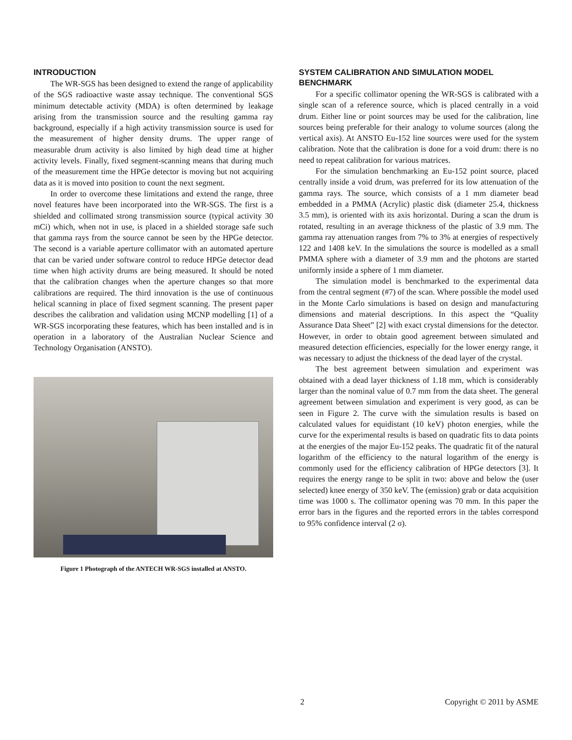INTRODUCTION
The WR-SGS has been designed to extend the range of applicability of the SGS radioactive waste assay technique. The conventional SGS minimum detectable activity (MDA) is often determined by leakage arising from the transmission source and the resulting gamma ray background, especially if a high activity transmission source is used for the measurement of higher density drums. The upper range of measurable drum activity is also limited by high dead time at higher activity levels. Finally, fixed segment-scanning means that during much of the measurement time the HPGe detector is moving but not acquiring data as it is moved into position to count the next segment.
In order to overcome these limitations and extend the range, three novel features have been incorporated into the WR-SGS. The first is a shielded and collimated strong transmission source (typical activity 30 mCi) which, when not in use, is placed in a shielded storage safe such that gamma rays from the source cannot be seen by the HPGe detector. The second is a variable aperture collimator with an automated aperture that can be varied under software control to reduce HPGe detector dead time when high activity drums are being measured. It should be noted that the calibration changes when the aperture changes so that more calibrations are required. The third innovation is the use of continuous helical scanning in place of fixed segment scanning. The present paper describes the calibration and validation using MCNP modelling [1] of a WR-SGS incorporating these features, which has been installed and is in operation in a laboratory of the Australian Nuclear Science and Technology Organisation (ANSTO).
Figure 1 Photograph of the ANTECH WR-SGS installed at ANSTO.
SYSTEM CALIBRATION AND SIMULATION MODEL BENCHMARK
For a specific collimator opening the WR-SGS is calibrated with a single scan of a reference source, which is placed centrally in a void drum. Either line or point sources may be used for the calibration, line sources being preferable for their analogy to volume sources (along the vertical axis). At ANSTO Eu-152 line sources were used for the system calibration. Note that the calibration is done for a void drum: there is no need to repeat calibration for various matrices.
For the simulation benchmarking an Eu-152 point source, placed centrally inside a void drum, was preferred for its low attenuation of the gamma rays. The source, which consists of a 1 mm diameter bead embedded in a PMMA (Acrylic) plastic disk (diameter 25.4, thickness 3.5 mm), is oriented with its axis horizontal. During a scan the drum is rotated, resulting in an average thickness of the plastic of 3.9 mm. The gamma ray attenuation ranges from 7% to 3% at energies of respectively 122 and 1408 keV. In the simulations the source is modelled as a small PMMA sphere with a diameter of 3.9 mm and the photons are started uniformly inside a sphere of 1 mm diameter.
The simulation model is benchmarked to the experimental data from the central segment (#7) of the scan. Where possible the model used in the Monte Carlo simulations is based on design and manufacturing dimensions and material descriptions. In this aspect the “Quality Assurance Data Sheet” [2] with exact crystal dimensions for the detector. However, in order to obtain good agreement between simulated and measured detection efficiencies, especially for the lower energy range, it was necessary to adjust the thickness of the dead layer of the crystal.
The best agreement between simulation and experiment was obtained with a dead layer thickness of 1.18 mm, which is considerably larger than the nominal value of 0.7 mm from the data sheet. The general agreement between simulation and experiment is very good, as can be seen in Figure 2. The curve with the simulation results is based on calculated values for equidistant (10 keV) photon energies, while the curve for the experimental results is based on quadratic fits to data points at the energies of the major Eu-152 peaks. The quadratic fit of the natural logarithm of the efficiency to the natural logarithm of the energy is commonly used for the efficiency calibration of HPGe detectors [3]. It requires the energy range to be split in two: above and below the (user selected) knee energy of 350 keV. The (emission) grab or data acquisition time was 1000 s. The collimator opening was 70 mm. In this paper the error bars in the figures and the reported errors in the tables correspond to 95% confidence interval (2 σ).
2 Copyright © 2011 by ASME